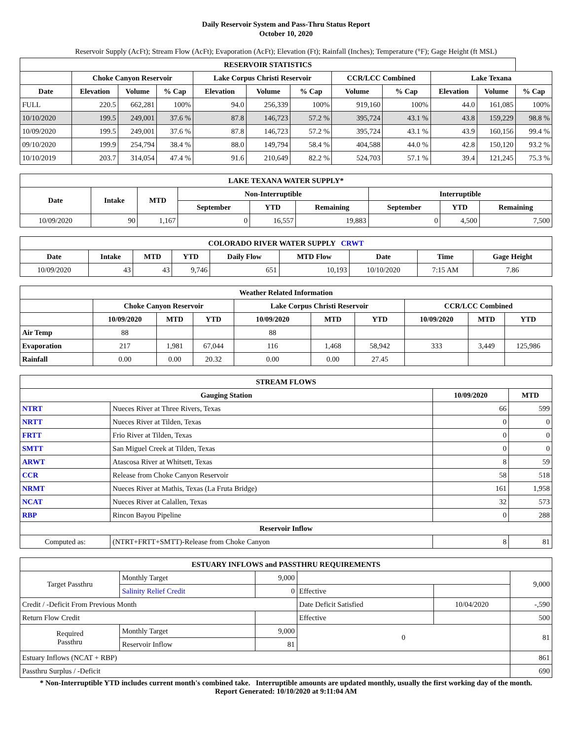Daily Reservoir System and Pass-Thru Status Report
October 10, 2020
Reservoir Supply (AcFt); Stream Flow (AcFt); Evaporation (AcFt); Elevation (Ft); Rainfall (Inches); Temperature (°F); Gage Height (ft MSL)
| RESERVOIR STATISTICS | | | | | | | | | | | |
| --- | --- | --- | --- | --- | --- | --- | --- | --- | --- | --- | --- |
| | Choke Canyon Reservoir | | | Lake Corpus Christi Reservoir | | | CCR/LCC Combined | | Lake Texana | | |
| Date | Elevation | Volume | % Cap | Elevation | Volume | % Cap | Volume | % Cap | Elevation | Volume | % Cap |
| FULL | 220.5 | 662,281 | 100% | 94.0 | 256,339 | 100% | 919,160 | 100% | 44.0 | 161,085 | 100% |
| 10/10/2020 | 199.5 | 249,001 | 37.6 % | 87.8 | 146,723 | 57.2 % | 395,724 | 43.1 % | 43.8 | 159,229 | 98.8 % |
| 10/09/2020 | 199.5 | 249,001 | 37.6 % | 87.8 | 146,723 | 57.2 % | 395,724 | 43.1 % | 43.9 | 160,156 | 99.4 % |
| 09/10/2020 | 199.9 | 254,794 | 38.4 % | 88.0 | 149,794 | 58.4 % | 404,588 | 44.0 % | 42.8 | 150,120 | 93.2 % |
| 10/10/2019 | 203.7 | 314,054 | 47.4 % | 91.6 | 210,649 | 82.2 % | 524,703 | 57.1 % | 39.4 | 121,245 | 75.3 % |
| LAKE TEXANA WATER SUPPLY* | | | | | | | | |
| --- | --- | --- | --- | --- | --- | --- | --- | --- |
| Date | Intake | MTD | Non-Interruptible | | | Interruptible | | |
| | | | September | YTD | Remaining | September | YTD | Remaining |
| 10/09/2020 | 90 | 1,167 | 0 | 16,557 | 19,883 | 0 | 4,500 | 7,500 |
| COLORADO RIVER WATER SUPPLY CRWT | | | | | | | | |
| --- | --- | --- | --- | --- | --- | --- | --- | --- |
| Date | Intake | MTD | YTD | Daily Flow | MTD Flow | Date | Time | Gage Height |
| 10/09/2020 | 43 | 43 | 9,746 | 651 | 10,193 | 10/10/2020 | 7:15 AM | 7.86 |
| Weather Related Information | | | | | | | | | |
| --- | --- | --- | --- | --- | --- | --- | --- | --- | --- |
| | Choke Canyon Reservoir | | | Lake Corpus Christi Reservoir | | | CCR/LCC Combined | | |
| | 10/09/2020 | MTD | YTD | 10/09/2020 | MTD | YTD | 10/09/2020 | MTD | YTD |
| Air Temp | 88 | | | 88 | | | | | |
| Evaporation | 217 | 1,981 | 67,044 | 116 | 1,468 | 58,942 | 333 | 3,449 | 125,986 |
| Rainfall | 0.00 | 0.00 | 20.32 | 0.00 | 0.00 | 27.45 | | | |
| STREAM FLOWS | | | |
| --- | --- | --- | --- |
| Gauging Station | | 10/09/2020 | MTD |
| NTRT | Nueces River at Three Rivers, Texas | 66 | 599 |
| NRTT | Nueces River at Tilden, Texas | 0 | 0 |
| FRTT | Frio River at Tilden, Texas | 0 | 0 |
| SMTT | San Miguel Creek at Tilden, Texas | 0 | 0 |
| ARWT | Atascosa River at Whitsett, Texas | 8 | 59 |
| CCR | Release from Choke Canyon Reservoir | 58 | 518 |
| NRMT | Nueces River at Mathis, Texas (La Fruta Bridge) | 161 | 1,958 |
| NCAT | Nueces River at Calallen, Texas | 32 | 573 |
| RBP | Rincon Bayou Pipeline | 0 | 288 |
| Reservoir Inflow | | | |
| Computed as: | (NTRT+FRTT+SMTT)-Release from Choke Canyon | 8 | 81 |
| ESTUARY INFLOWS and PASSTHRU REQUIREMENTS | | | | | |
| --- | --- | --- | --- | --- | --- |
| Target Passthru | Monthly Target | 9,000 | | | 9,000 |
| | Salinity Relief Credit | 0 | Effective | | |
| Credit / -Deficit From Previous Month | | | Date Deficit Satisfied | 10/04/2020 | -,590 |
| Return Flow Credit | | | Effective | | 500 |
| Required Passthru | Monthly Target | 9,000 | 0 | | 81 |
| | Reservoir Inflow | 81 | | | |
| Estuary Inflows (NCAT + RBP) | | | | | 861 |
| Passthru Surplus / -Deficit | | | | | 690 |
* Non-Interruptible YTD includes current month's combined take. Interruptible amounts are updated monthly, usually the first working day of the month.
Report Generated: 10/10/2020 at 9:11:04 AM